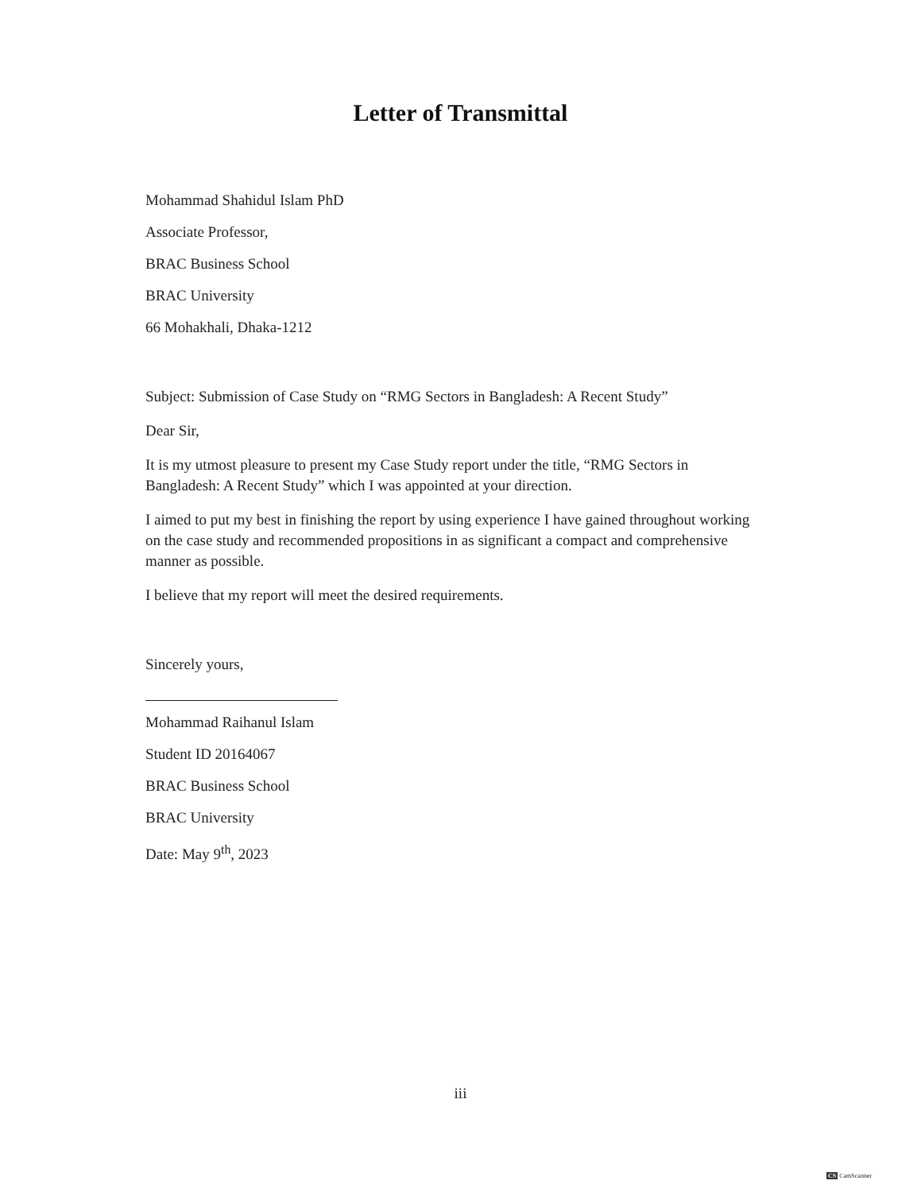Letter of Transmittal
Mohammad Shahidul Islam PhD
Associate Professor,
BRAC Business School
BRAC University
66 Mohakhali, Dhaka-1212
Subject: Submission of Case Study on “RMG Sectors in Bangladesh: A Recent Study”
Dear Sir,
It is my utmost pleasure to present my Case Study report under the title, “RMG Sectors in Bangladesh: A Recent Study” which I was appointed at your direction.
I aimed to put my best in finishing the report by using experience I have gained throughout working on the case study and recommended propositions in as significant a compact and comprehensive manner as possible.
I believe that my report will meet the desired requirements.
Sincerely yours,
Mohammad Raihanul Islam
Student ID 20164067
BRAC Business School
BRAC University
Date: May 9<sup>th</sup>, 2023
iii
CS CamScanner